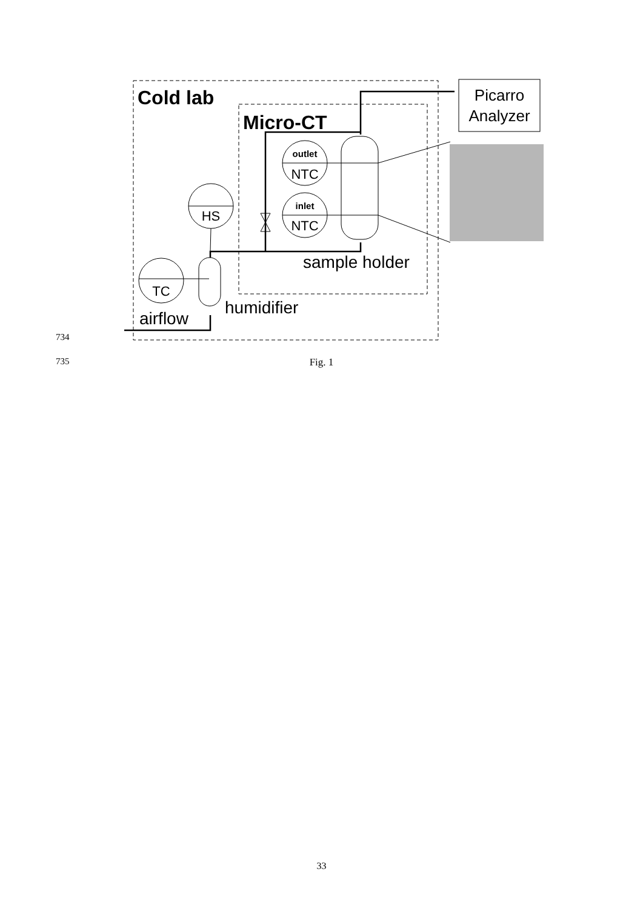Cold lab
Micro-CT
Picarro
Analyzer
TC
HS
outlet
NTC
inlet
NTC
sample holder
humidifier
airflow
734
735
Fig. 1
33